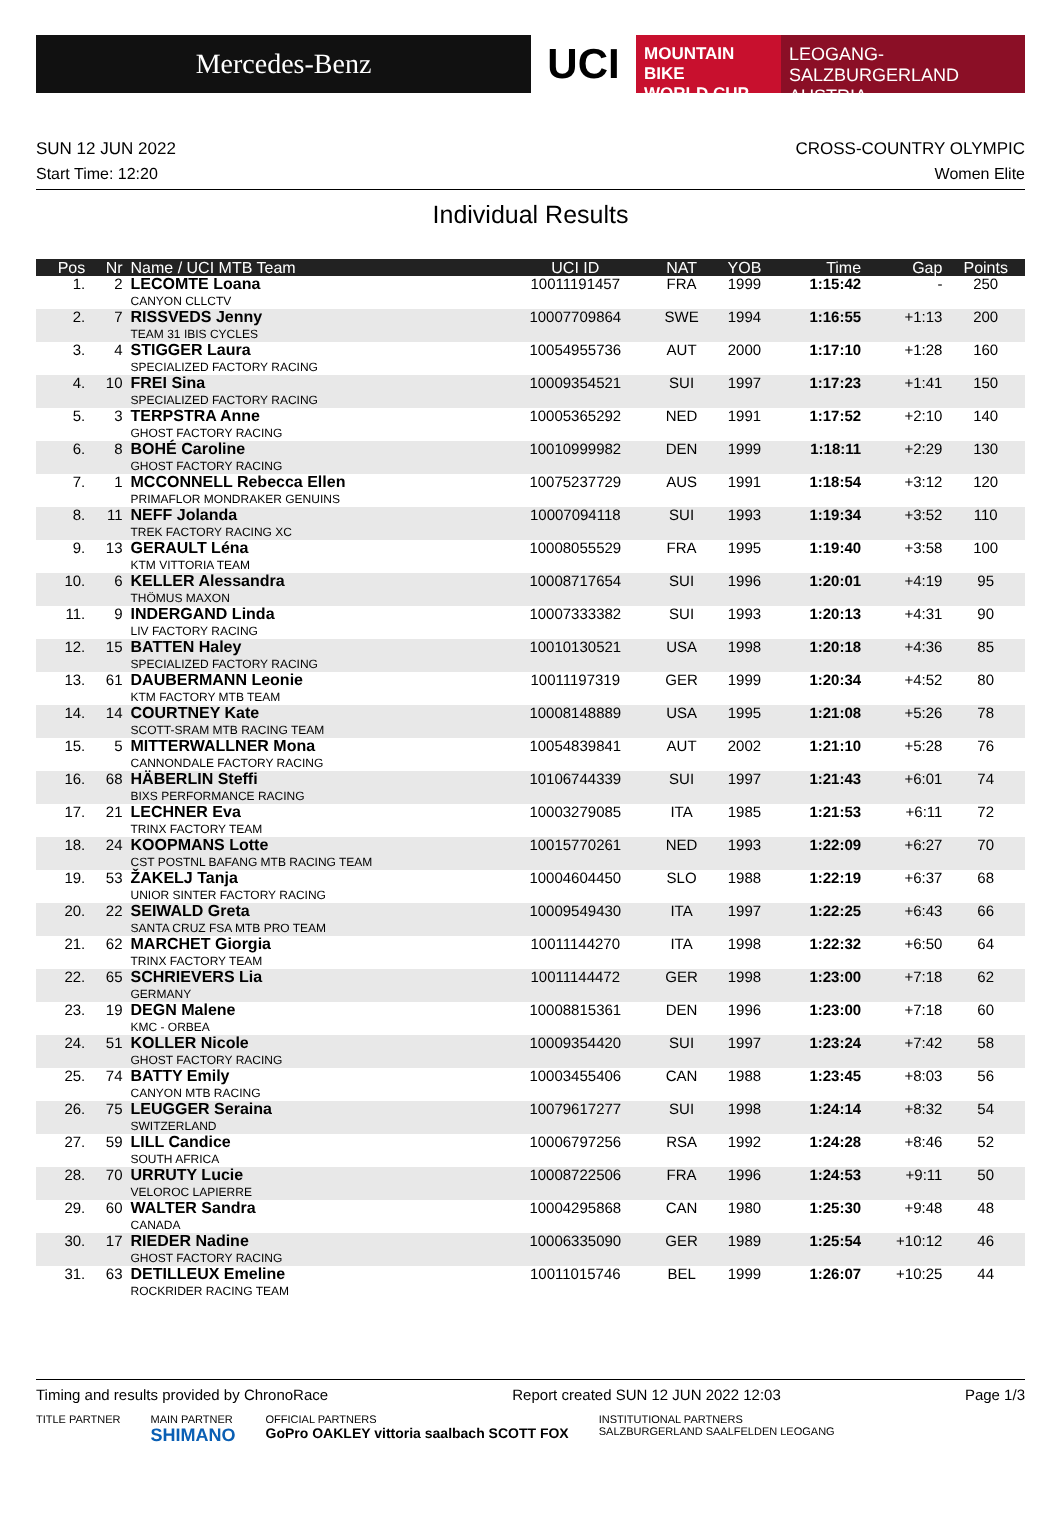Mercedes-Benz
UCI
MOUNTAIN BIKE
WORLD CUP
LEOGANG-SALZBURGERLAND
AUSTRIA
SUN 12 JUN 2022 CROSS-COUNTRY OLYMPIC
Start Time: 12:20 Women Elite
Individual Results
| Pos | Nr | Name / UCI MTB Team | UCI ID | NAT | YOB | Time | Gap | Points |
| --- | --- | --- | --- | --- | --- | --- | --- | --- |
| 1. | 2 | LECOMTE Loana CANYON CLLCTV | 10011191457 | FRA | 1999 | 1:15:42 | - | 250 |
| 2. | 7 | RISSVEDS Jenny TEAM 31 IBIS CYCLES | 10007709864 | SWE | 1994 | 1:16:55 | +1:13 | 200 |
| 3. | 4 | STIGGER Laura SPECIALIZED FACTORY RACING | 10054955736 | AUT | 2000 | 1:17:10 | +1:28 | 160 |
| 4. | 10 | FREI Sina SPECIALIZED FACTORY RACING | 10009354521 | SUI | 1997 | 1:17:23 | +1:41 | 150 |
| 5. | 3 | TERPSTRA Anne GHOST FACTORY RACING | 10005365292 | NED | 1991 | 1:17:52 | +2:10 | 140 |
| 6. | 8 | BOHÉ Caroline GHOST FACTORY RACING | 10010999982 | DEN | 1999 | 1:18:11 | +2:29 | 130 |
| 7. | 1 | MCCONNELL Rebecca Ellen PRIMAFLOR MONDRAKER GENUINS | 10075237729 | AUS | 1991 | 1:18:54 | +3:12 | 120 |
| 8. | 11 | NEFF Jolanda TREK FACTORY RACING XC | 10007094118 | SUI | 1993 | 1:19:34 | +3:52 | 110 |
| 9. | 13 | GERAULT Léna KTM VITTORIA TEAM | 10008055529 | FRA | 1995 | 1:19:40 | +3:58 | 100 |
| 10. | 6 | KELLER Alessandra THÖMUS MAXON | 10008717654 | SUI | 1996 | 1:20:01 | +4:19 | 95 |
| 11. | 9 | INDERGAND Linda LIV FACTORY RACING | 10007333382 | SUI | 1993 | 1:20:13 | +4:31 | 90 |
| 12. | 15 | BATTEN Haley SPECIALIZED FACTORY RACING | 10010130521 | USA | 1998 | 1:20:18 | +4:36 | 85 |
| 13. | 61 | DAUBERMANN Leonie KTM FACTORY MTB TEAM | 10011197319 | GER | 1999 | 1:20:34 | +4:52 | 80 |
| 14. | 14 | COURTNEY Kate SCOTT-SRAM MTB RACING TEAM | 10008148889 | USA | 1995 | 1:21:08 | +5:26 | 78 |
| 15. | 5 | MITTERWALLNER Mona CANNONDALE FACTORY RACING | 10054839841 | AUT | 2002 | 1:21:10 | +5:28 | 76 |
| 16. | 68 | HÄBERLIN Steffi BIXS PERFORMANCE RACING | 10106744339 | SUI | 1997 | 1:21:43 | +6:01 | 74 |
| 17. | 21 | LECHNER Eva TRINX FACTORY TEAM | 10003279085 | ITA | 1985 | 1:21:53 | +6:11 | 72 |
| 18. | 24 | KOOPMANS Lotte CST POSTNL BAFANG MTB RACING TEAM | 10015770261 | NED | 1993 | 1:22:09 | +6:27 | 70 |
| 19. | 53 | ŽAKELJ Tanja UNIOR SINTER FACTORY RACING | 10004604450 | SLO | 1988 | 1:22:19 | +6:37 | 68 |
| 20. | 22 | SEIWALD Greta SANTA CRUZ FSA MTB PRO TEAM | 10009549430 | ITA | 1997 | 1:22:25 | +6:43 | 66 |
| 21. | 62 | MARCHET Giorgia TRINX FACTORY TEAM | 10011144270 | ITA | 1998 | 1:22:32 | +6:50 | 64 |
| 22. | 65 | SCHRIEVERS Lia GERMANY | 10011144472 | GER | 1998 | 1:23:00 | +7:18 | 62 |
| 23. | 19 | DEGN Malene KMC - ORBEA | 10008815361 | DEN | 1996 | 1:23:00 | +7:18 | 60 |
| 24. | 51 | KOLLER Nicole GHOST FACTORY RACING | 10009354420 | SUI | 1997 | 1:23:24 | +7:42 | 58 |
| 25. | 74 | BATTY Emily CANYON MTB RACING | 10003455406 | CAN | 1988 | 1:23:45 | +8:03 | 56 |
| 26. | 75 | LEUGGER Seraina SWITZERLAND | 10079617277 | SUI | 1998 | 1:24:14 | +8:32 | 54 |
| 27. | 59 | LILL Candice SOUTH AFRICA | 10006797256 | RSA | 1992 | 1:24:28 | +8:46 | 52 |
| 28. | 70 | URRUTY Lucie VELOROC LAPIERRE | 10008722506 | FRA | 1996 | 1:24:53 | +9:11 | 50 |
| 29. | 60 | WALTER Sandra CANADA | 10004295868 | CAN | 1980 | 1:25:30 | +9:48 | 48 |
| 30. | 17 | RIEDER Nadine GHOST FACTORY RACING | 10006335090 | GER | 1989 | 1:25:54 | +10:12 | 46 |
| 31. | 63 | DETILLEUX Emeline ROCKRIDER RACING TEAM | 10011015746 | BEL | 1999 | 1:26:07 | +10:25 | 44 |
Timing and results provided by ChronoRace Report created SUN 12 JUN 2022 12:03 Page 1/3
TITLE PARTNER MAIN PARTNER
SHIMANO OFFICIAL PARTNERS
GoPro OAKLEY vittoria saalbach SCOTT FOX INSTITUTIONAL PARTNERS
SALZBURGERLAND SAALFELDEN LEOGANG